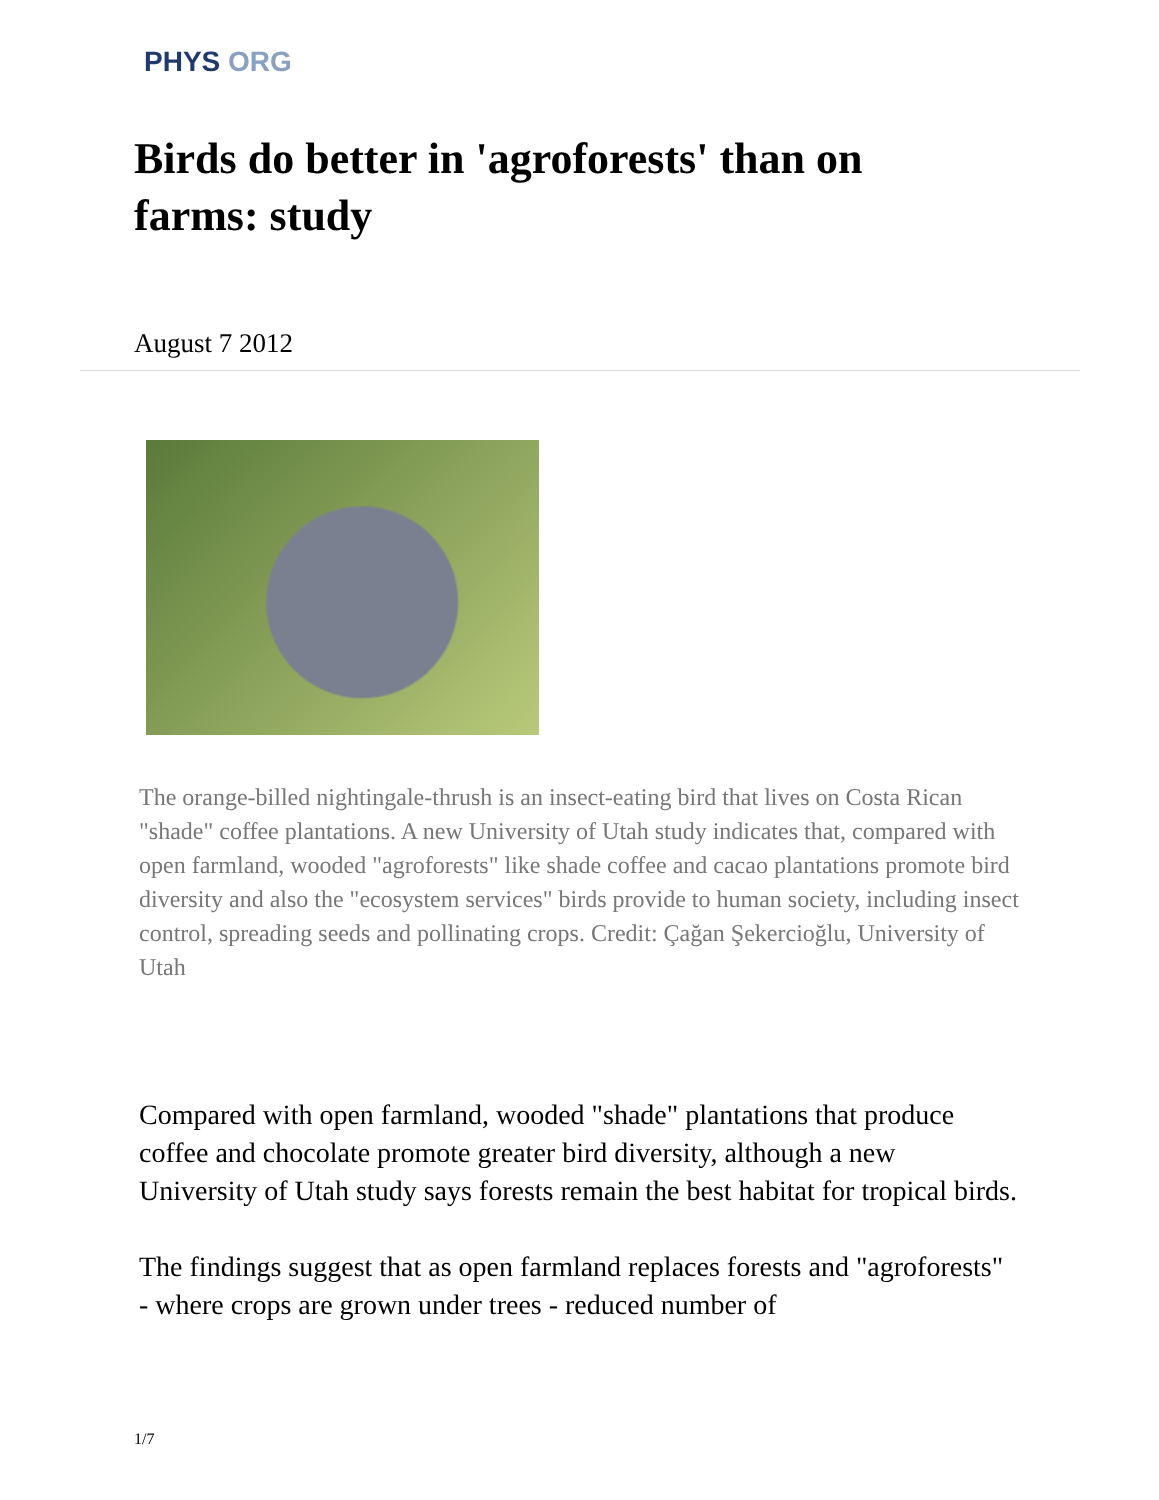PHYS ORG
Birds do better in 'agroforests' than on farms: study
August 7 2012
The orange-billed nightingale-thrush is an insect-eating bird that lives on Costa Rican "shade" coffee plantations. A new University of Utah study indicates that, compared with open farmland, wooded "agroforests" like shade coffee and cacao plantations promote bird diversity and also the "ecosystem services" birds provide to human society, including insect control, spreading seeds and pollinating crops. Credit: Çağan Şekercioğlu, University of Utah
Compared with open farmland, wooded "shade" plantations that produce coffee and chocolate promote greater bird diversity, although a new University of Utah study says forests remain the best habitat for tropical birds.
The findings suggest that as open farmland replaces forests and "agroforests" - where crops are grown under trees - reduced number of
1/7